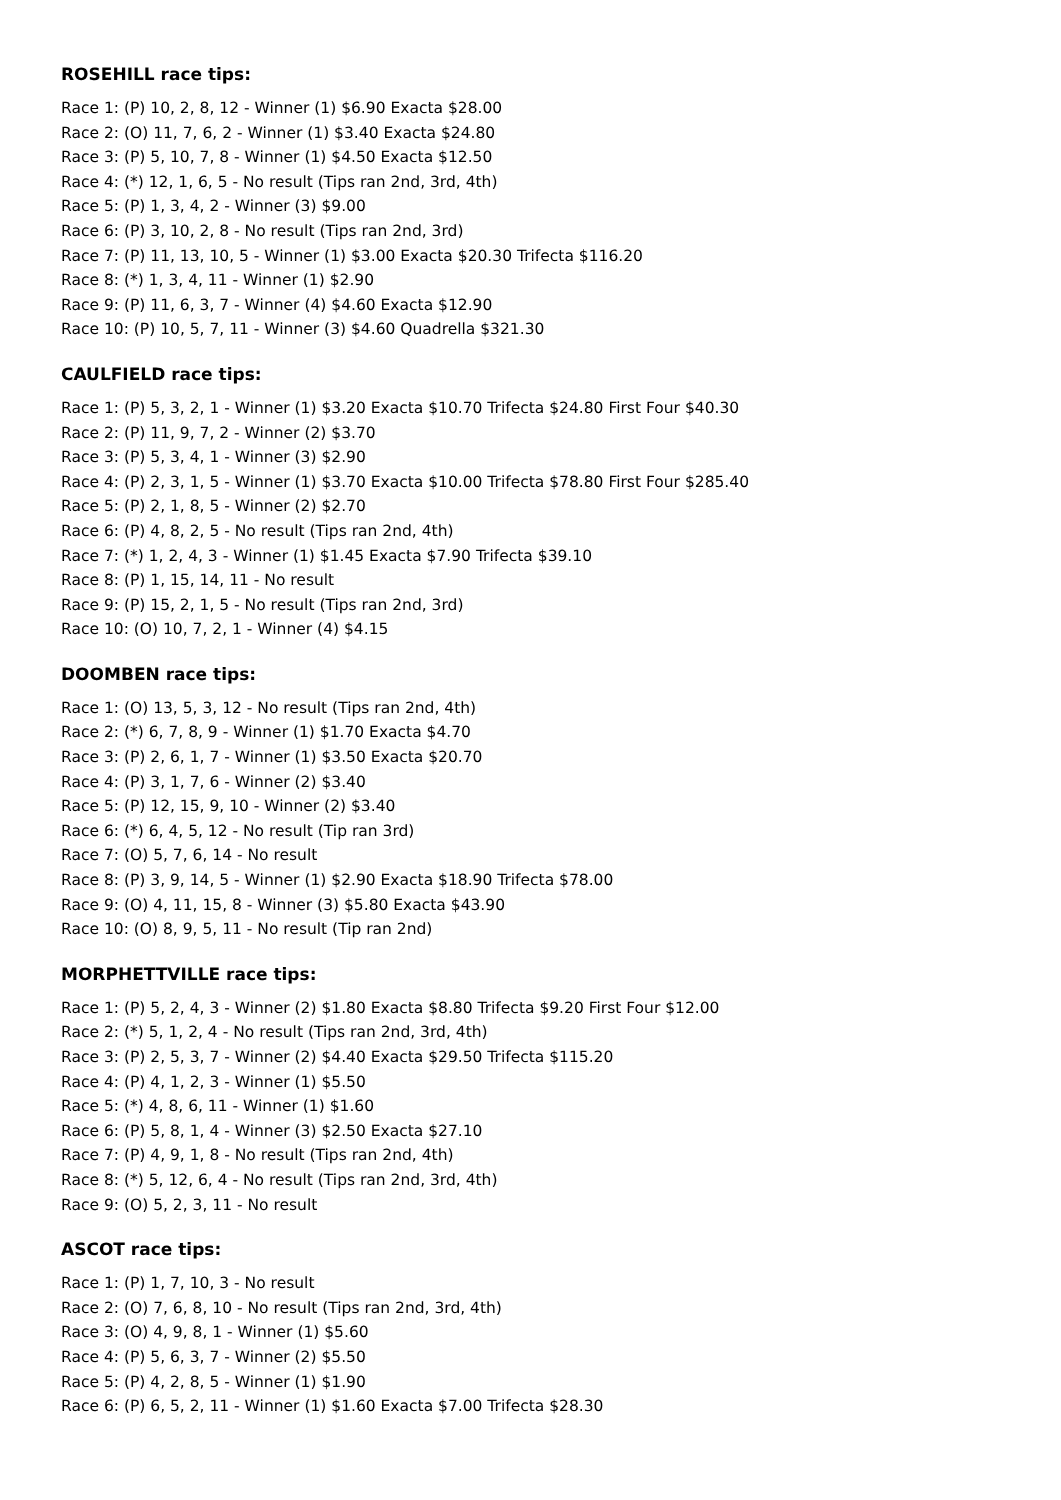ROSEHILL race tips:
Race 1: (P) 10, 2, 8, 12 - Winner (1) $6.90 Exacta $28.00
Race 2: (O) 11, 7, 6, 2 - Winner (1) $3.40 Exacta $24.80
Race 3: (P) 5, 10, 7, 8 - Winner (1) $4.50 Exacta $12.50
Race 4: (*) 12, 1, 6, 5 - No result (Tips ran 2nd, 3rd, 4th)
Race 5: (P) 1, 3, 4, 2 - Winner (3) $9.00
Race 6: (P) 3, 10, 2, 8 - No result (Tips ran 2nd, 3rd)
Race 7: (P) 11, 13, 10, 5 - Winner (1) $3.00 Exacta $20.30 Trifecta $116.20
Race 8: (*) 1, 3, 4, 11 - Winner (1) $2.90
Race 9: (P) 11, 6, 3, 7 - Winner (4) $4.60 Exacta $12.90
Race 10: (P) 10, 5, 7, 11 - Winner (3) $4.60 Quadrella $321.30
CAULFIELD race tips:
Race 1: (P) 5, 3, 2, 1 - Winner (1) $3.20 Exacta $10.70 Trifecta $24.80 First Four $40.30
Race 2: (P) 11, 9, 7, 2 - Winner (2) $3.70
Race 3: (P) 5, 3, 4, 1 - Winner (3) $2.90
Race 4: (P) 2, 3, 1, 5 - Winner (1) $3.70 Exacta $10.00 Trifecta $78.80 First Four $285.40
Race 5: (P) 2, 1, 8, 5 - Winner (2) $2.70
Race 6: (P) 4, 8, 2, 5 - No result (Tips ran 2nd, 4th)
Race 7: (*) 1, 2, 4, 3 - Winner (1) $1.45 Exacta $7.90 Trifecta $39.10
Race 8: (P) 1, 15, 14, 11 - No result
Race 9: (P) 15, 2, 1, 5 - No result (Tips ran 2nd, 3rd)
Race 10: (O) 10, 7, 2, 1 - Winner (4) $4.15
DOOMBEN race tips:
Race 1: (O) 13, 5, 3, 12 - No result (Tips ran 2nd, 4th)
Race 2: (*) 6, 7, 8, 9 - Winner (1) $1.70 Exacta $4.70
Race 3: (P) 2, 6, 1, 7 - Winner (1) $3.50 Exacta $20.70
Race 4: (P) 3, 1, 7, 6 - Winner (2) $3.40
Race 5: (P) 12, 15, 9, 10 - Winner (2) $3.40
Race 6: (*) 6, 4, 5, 12 - No result (Tip ran 3rd)
Race 7: (O) 5, 7, 6, 14 - No result
Race 8: (P) 3, 9, 14, 5 - Winner (1) $2.90 Exacta $18.90 Trifecta $78.00
Race 9: (O) 4, 11, 15, 8 - Winner (3) $5.80 Exacta $43.90
Race 10: (O) 8, 9, 5, 11 - No result (Tip ran 2nd)
MORPHETTVILLE race tips:
Race 1: (P) 5, 2, 4, 3 - Winner (2) $1.80 Exacta $8.80 Trifecta $9.20 First Four $12.00
Race 2: (*) 5, 1, 2, 4 - No result (Tips ran 2nd, 3rd, 4th)
Race 3: (P) 2, 5, 3, 7 - Winner (2) $4.40 Exacta $29.50 Trifecta $115.20
Race 4: (P) 4, 1, 2, 3 - Winner (1) $5.50
Race 5: (*) 4, 8, 6, 11 - Winner (1) $1.60
Race 6: (P) 5, 8, 1, 4 - Winner (3) $2.50 Exacta $27.10
Race 7: (P) 4, 9, 1, 8 - No result (Tips ran 2nd, 4th)
Race 8: (*) 5, 12, 6, 4 - No result (Tips ran 2nd, 3rd, 4th)
Race 9: (O) 5, 2, 3, 11 - No result
ASCOT race tips:
Race 1: (P) 1, 7, 10, 3 - No result
Race 2: (O) 7, 6, 8, 10 - No result (Tips ran 2nd, 3rd, 4th)
Race 3: (O) 4, 9, 8, 1 - Winner (1) $5.60
Race 4: (P) 5, 6, 3, 7 - Winner (2) $5.50
Race 5: (P) 4, 2, 8, 5 - Winner (1) $1.90
Race 6: (P) 6, 5, 2, 11 - Winner (1) $1.60 Exacta $7.00 Trifecta $28.30